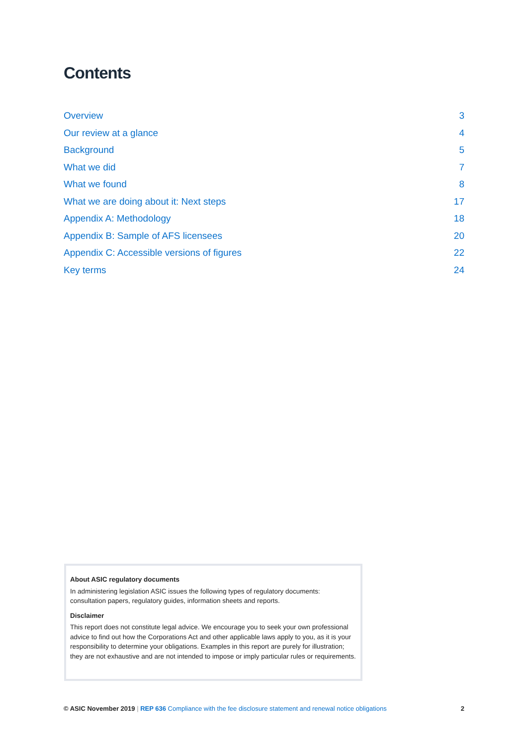Contents
Overview 3
Our review at a glance 4
Background 5
What we did 7
What we found 8
What we are doing about it: Next steps 17
Appendix A: Methodology 18
Appendix B: Sample of AFS licensees 20
Appendix C: Accessible versions of figures 22
Key terms 24
About ASIC regulatory documents
In administering legislation ASIC issues the following types of regulatory documents: consultation papers, regulatory guides, information sheets and reports.
Disclaimer
This report does not constitute legal advice. We encourage you to seek your own professional advice to find out how the Corporations Act and other applicable laws apply to you, as it is your responsibility to determine your obligations. Examples in this report are purely for illustration; they are not exhaustive and are not intended to impose or imply particular rules or requirements.
© ASIC November 2019 | REP 636 Compliance with the fee disclosure statement and renewal notice obligations 2